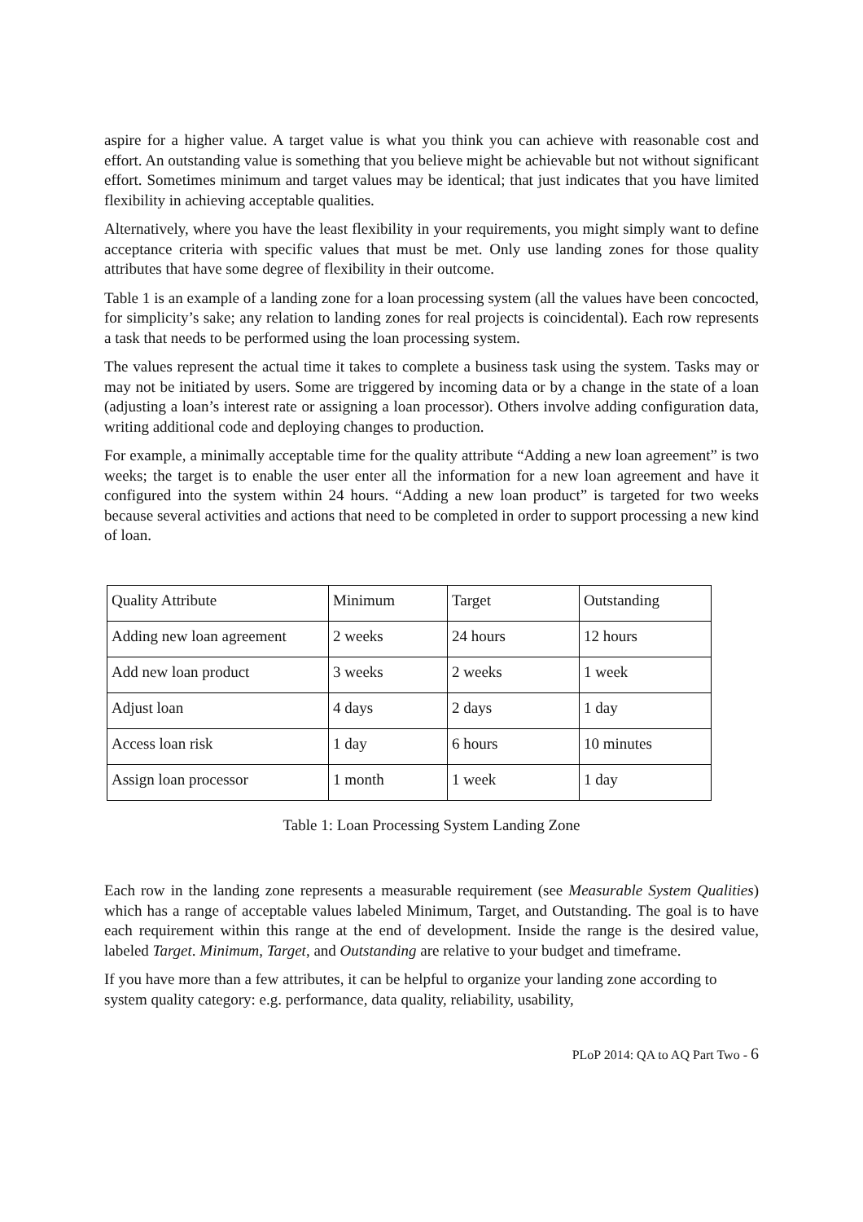aspire for a higher value. A target value is what you think you can achieve with reasonable cost and effort. An outstanding value is something that you believe might be achievable but not without significant effort. Sometimes minimum and target values may be identical; that just indicates that you have limited flexibility in achieving acceptable qualities.
Alternatively, where you have the least flexibility in your requirements, you might simply want to define acceptance criteria with specific values that must be met. Only use landing zones for those quality attributes that have some degree of flexibility in their outcome.
Table 1 is an example of a landing zone for a loan processing system (all the values have been concocted, for simplicity’s sake; any relation to landing zones for real projects is coincidental). Each row represents a task that needs to be performed using the loan processing system.
The values represent the actual time it takes to complete a business task using the system. Tasks may or may not be initiated by users. Some are triggered by incoming data or by a change in the state of a loan (adjusting a loan’s interest rate or assigning a loan processor). Others involve adding configuration data, writing additional code and deploying changes to production.
For example, a minimally acceptable time for the quality attribute “Adding a new loan agreement” is two weeks; the target is to enable the user enter all the information for a new loan agreement and have it configured into the system within 24 hours. “Adding a new loan product” is targeted for two weeks because several activities and actions that need to be completed in order to support processing a new kind of loan.
| Quality Attribute | Minimum | Target | Outstanding |
| Adding new loan agreement | 2 weeks | 24 hours | 12 hours |
| Add new loan product | 3 weeks | 2 weeks | 1 week |
| Adjust loan | 4 days | 2 days | 1 day |
| Access loan risk | 1 day | 6 hours | 10 minutes |
| Assign loan processor | 1 month | 1 week | 1 day |
Table 1: Loan Processing System Landing Zone
Each row in the landing zone represents a measurable requirement (see Measurable System Qualities) which has a range of acceptable values labeled Minimum, Target, and Outstanding. The goal is to have each requirement within this range at the end of development. Inside the range is the desired value, labeled Target. Minimum, Target, and Outstanding are relative to your budget and timeframe.
If you have more than a few attributes, it can be helpful to organize your landing zone according to system quality category: e.g. performance, data quality, reliability, usability,
PLoP 2014: QA to AQ Part Two - 6